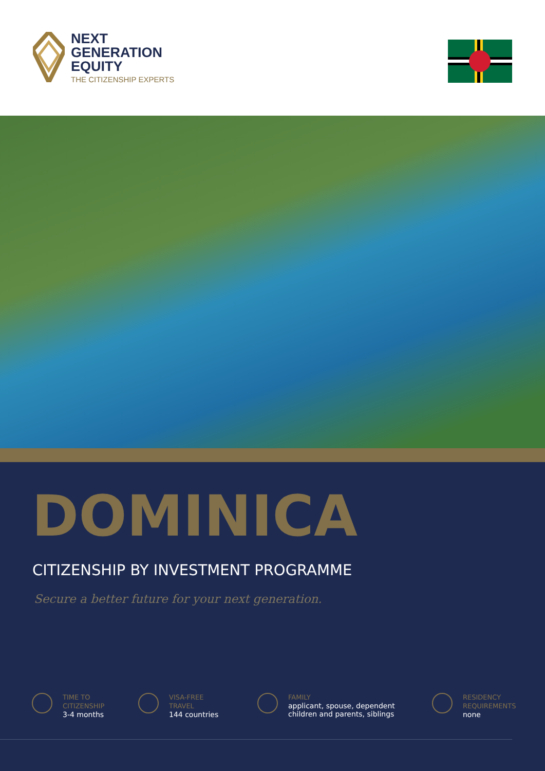NEXT
GENERATION
EQUITY
THE CITIZENSHIP EXPERTS
DOMINICA
CITIZENSHIP BY INVESTMENT PROGRAMME
Secure a better future for your next generation.
TIME TO
CITIZENSHIP
3-4 months
VISA-FREE
TRAVEL
144 countries
FAMILY
applicant, spouse, dependent
children and parents, siblings
RESIDENCY
REQUIREMENTS
none